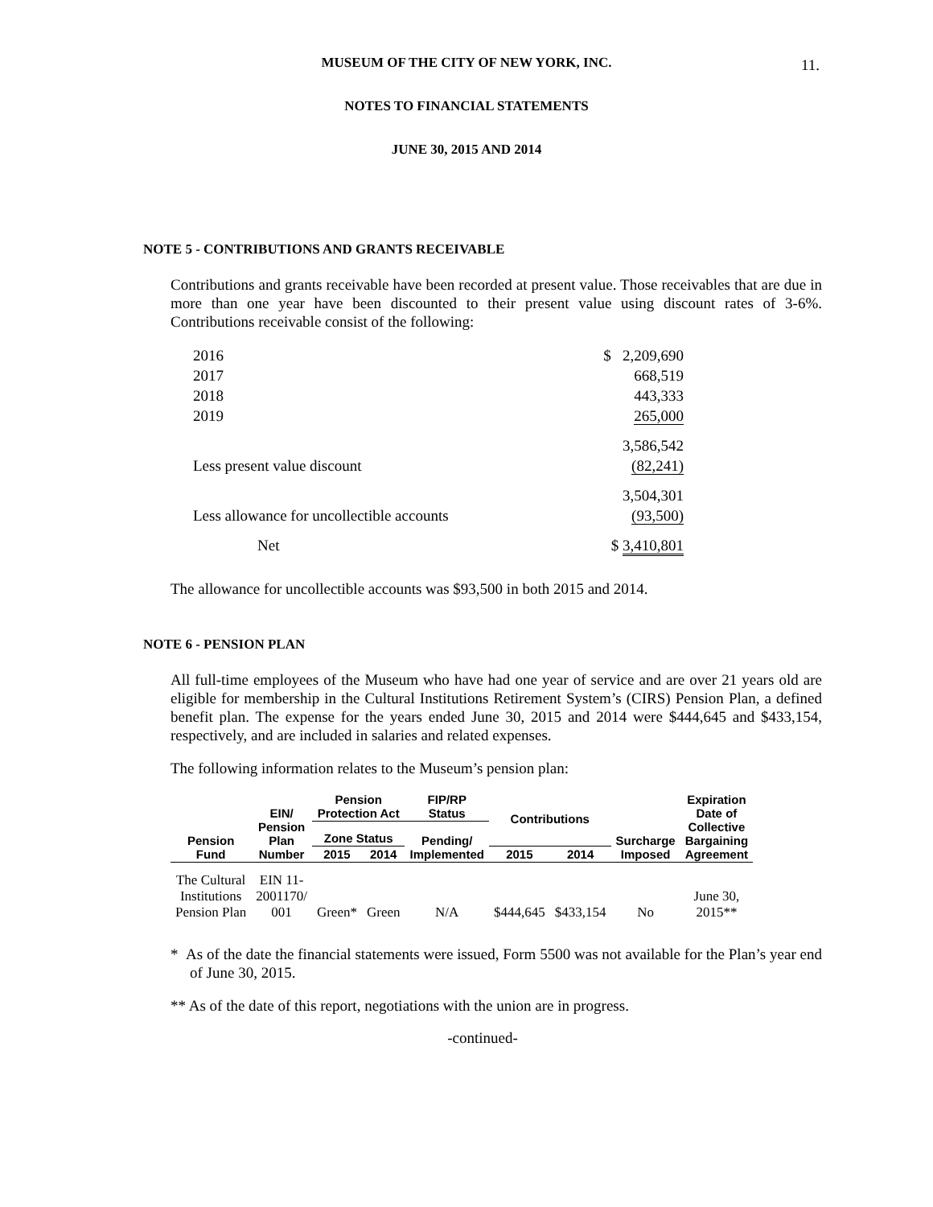11.
MUSEUM OF THE CITY OF NEW YORK, INC.
NOTES TO FINANCIAL STATEMENTS
JUNE 30, 2015 AND 2014
NOTE 5 - CONTRIBUTIONS AND GRANTS RECEIVABLE
Contributions and grants receivable have been recorded at present value. Those receivables that are due in more than one year have been discounted to their present value using discount rates of 3-6%. Contributions receivable consist of the following:
| 2016 | $ 2,209,690 |
| 2017 | 668,519 |
| 2018 | 443,333 |
| 2019 | 265,000 |
| | 3,586,542 |
| Less present value discount | (82,241) |
| | 3,504,301 |
| Less allowance for uncollectible accounts | (93,500) |
| Net | $ 3,410,801 |
The allowance for uncollectible accounts was $93,500 in both 2015 and 2014.
NOTE 6 - PENSION PLAN
All full-time employees of the Museum who have had one year of service and are over 21 years old are eligible for membership in the Cultural Institutions Retirement System’s (CIRS) Pension Plan, a defined benefit plan. The expense for the years ended June 30, 2015 and 2014 were $444,645 and $433,154, respectively, and are included in salaries and related expenses.
The following information relates to the Museum’s pension plan:
| Pension Fund | EIN/ Pension Plan Number | Pension Protection Act | | FIP/RP Status | Contributions | | Surcharge Imposed | Expiration Date of Collective Bargaining Agreement |
| --- | --- | --- | --- | --- | --- | --- | --- | --- |
| | | Zone Status | | Pending/ Implemented | | | | |
| | | 2015 | 2014 | | 2015 | 2014 | | |
| The Cultural Institutions Pension Plan | EIN 11- 2001170/ 001 | Green* | Green | N/A | $444,645 | $433,154 | No | June 30, 2015** |
* As of the date the financial statements were issued, Form 5500 was not available for the Plan’s year end of June 30, 2015.
** As of the date of this report, negotiations with the union are in progress.
-continued-